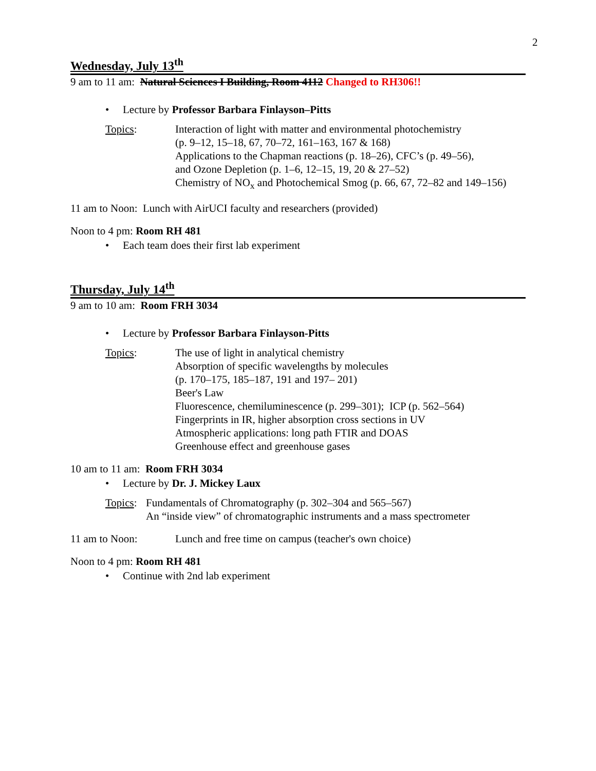2
Wednesday, July 13<sup>th</sup>
9 am to 11 am: Natural Sciences I Building, Room 4112 Changed to RH306!!
• Lecture by Professor Barbara Finlayson–Pitts
Topics: Interaction of light with matter and environmental photochemistry
(p. 9–12, 15–18, 67, 70–72, 161–163, 167 & 168)
Applications to the Chapman reactions (p. 18–26), CFC’s (p. 49–56),
and Ozone Depletion (p. 1–6, 12–15, 19, 20 & 27–52)
Chemistry of NO<sub>x</sub> and Photochemical Smog (p. 66, 67, 72–82 and 149–156)
11 am to Noon: Lunch with AirUCI faculty and researchers (provided)
Noon to 4 pm: Room RH 481
• Each team does their first lab experiment
Thursday, July 14<sup>th</sup>
9 am to 10 am: Room FRH 3034
• Lecture by Professor Barbara Finlayson-Pitts
Topics: The use of light in analytical chemistry
Absorption of specific wavelengths by molecules
(p. 170–175, 185–187, 191 and 197– 201)
Beer's Law
Fluorescence, chemiluminescence (p. 299–301); ICP (p. 562–564)
Fingerprints in IR, higher absorption cross sections in UV
Atmospheric applications: long path FTIR and DOAS
Greenhouse effect and greenhouse gases
10 am to 11 am: Room FRH 3034
• Lecture by Dr. J. Mickey Laux
Topics:
Fundamentals of Chromatography (p. 302–304 and 565–567)
An “inside view” of chromatographic instruments and a mass spectrometer
11 am to Noon: Lunch and free time on campus (teacher's own choice)
Noon to 4 pm: Room RH 481
• Continue with 2nd lab experiment